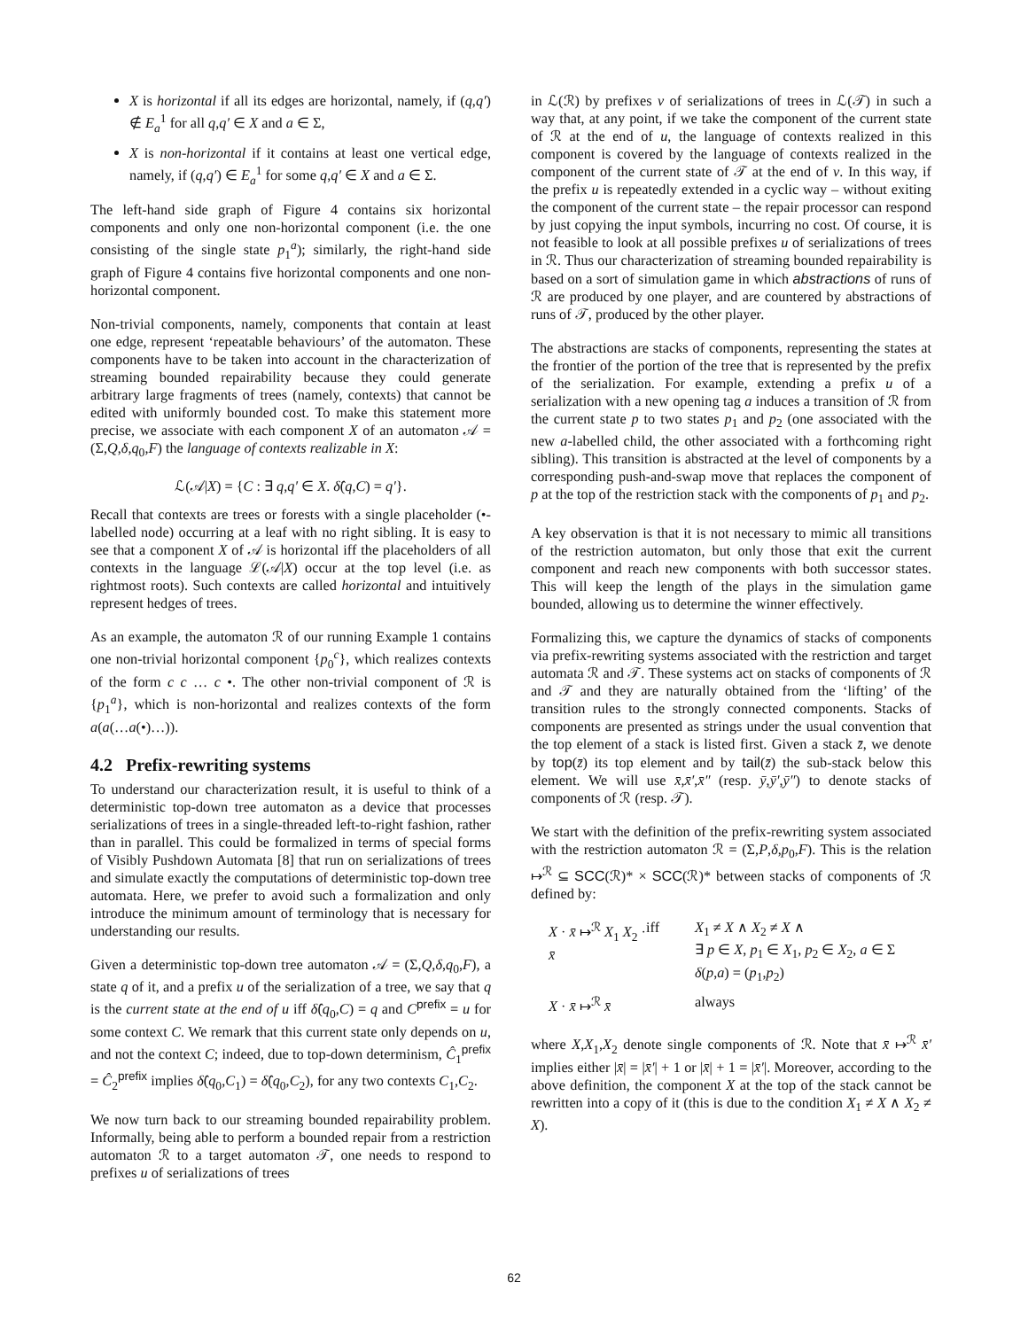X is horizontal if all its edges are horizontal, namely, if (q,q′) ∉ E<sub>a</sub><sup>1</sup> for all q,q′ ∈ X and a ∈ Σ,
X is non-horizontal if it contains at least one vertical edge, namely, if (q,q′) ∈ E<sub>a</sub><sup>1</sup> for some q,q′ ∈ X and a ∈ Σ.
The left-hand side graph of Figure 4 contains six horizontal components and only one non-horizontal component (i.e. the one consisting of the single state p<sub>1</sub><sup>a</sup>); similarly, the right-hand side graph of Figure 4 contains five horizontal components and one non-horizontal component.
Non-trivial components, namely, components that contain at least one edge, represent ‘repeatable behaviours’ of the automaton. These components have to be taken into account in the characterization of streaming bounded repairability because they could generate arbitrary large fragments of trees (namely, contexts) that cannot be edited with uniformly bounded cost. To make this statement more precise, we associate with each component X of an automaton 𝒜 = (Σ,Q,δ,q<sub>0</sub>,F) the language of contexts realizable in X:
ℒ(𝒜|X) = {C : ∃ q,q′ ∈ X. δ̂(q,C) = q′}.
Recall that contexts are trees or forests with a single placeholder (•-labelled node) occurring at a leaf with no right sibling. It is easy to see that a component X of 𝒜 is horizontal iff the placeholders of all contexts in the language ℒ(𝒜|X) occur at the top level (i.e. as rightmost roots). Such contexts are called horizontal and intuitively represent hedges of trees.
As an example, the automaton ℛ of our running Example 1 contains one non-trivial horizontal component {p<sub>0</sub><sup>c</sup>}, which realizes contexts of the form c c … c •. The other non-trivial component of ℛ is {p<sub>1</sub><sup>a</sup>}, which is non-horizontal and realizes contexts of the form a(a(…a(•)…)).
4.2 Prefix-rewriting systems
To understand our characterization result, it is useful to think of a deterministic top-down tree automaton as a device that processes serializations of trees in a single-threaded left-to-right fashion, rather than in parallel. This could be formalized in terms of special forms of Visibly Pushdown Automata [8] that run on serializations of trees and simulate exactly the computations of deterministic top-down tree automata. Here, we prefer to avoid such a formalization and only introduce the minimum amount of terminology that is necessary for understanding our results.
Given a deterministic top-down tree automaton 𝒜 = (Σ,Q,δ,q<sub>0</sub>,F), a state q of it, and a prefix u of the serialization of a tree, we say that q is the current state at the end of u iff δ̂(q<sub>0</sub>,C) = q and C<sup>prefix</sup> = u for some context C. We remark that this current state only depends on u, and not the context C; indeed, due to top-down determinism, Ĉ<sub>1</sub><sup>prefix</sup> = Ĉ<sub>2</sub><sup>prefix</sup> implies δ̂(q<sub>0</sub>,C<sub>1</sub>) = δ̂(q<sub>0</sub>,C<sub>2</sub>), for any two contexts C<sub>1</sub>,C<sub>2</sub>.
We now turn back to our streaming bounded repairability problem. Informally, being able to perform a bounded repair from a restriction automaton ℛ to a target automaton 𝒯, one needs to respond to prefixes u of serializations of trees
in ℒ(ℛ) by prefixes v of serializations of trees in ℒ(𝒯) in such a way that, at any point, if we take the component of the current state of ℛ at the end of u, the language of contexts realized in this component is covered by the language of contexts realized in the component of the current state of 𝒯 at the end of v. In this way, if the prefix u is repeatedly extended in a cyclic way – without exiting the component of the current state – the repair processor can respond by just copying the input symbols, incurring no cost. Of course, it is not feasible to look at all possible prefixes u of serializations of trees in ℛ. Thus our characterization of streaming bounded repairability is based on a sort of simulation game in which abstractions of runs of ℛ are produced by one player, and are countered by abstractions of runs of 𝒯, produced by the other player.
The abstractions are stacks of components, representing the states at the frontier of the portion of the tree that is represented by the prefix of the serialization. For example, extending a prefix u of a serialization with a new opening tag a induces a transition of ℛ from the current state p to two states p<sub>1</sub> and p<sub>2</sub> (one associated with the new a-labelled child, the other associated with a forthcoming right sibling). This transition is abstracted at the level of components by a corresponding push-and-swap move that replaces the component of p at the top of the restriction stack with the components of p<sub>1</sub> and p<sub>2</sub>.
A key observation is that it is not necessary to mimic all transitions of the restriction automaton, but only those that exit the current component and reach new components with both successor states. This will keep the length of the plays in the simulation game bounded, allowing us to determine the winner effectively.
Formalizing this, we capture the dynamics of stacks of components via prefix-rewriting systems associated with the restriction and target automata ℛ and 𝒯. These systems act on stacks of components of ℛ and 𝒯 and they are naturally obtained from the ‘lifting’ of the transition rules to the strongly connected components. Stacks of components are presented as strings under the usual convention that the top element of a stack is listed first. Given a stack z̄, we denote by top(z̄) its top element and by tail(z̄) the sub-stack below this element. We will use x̄,x̄′,x̄″ (resp. ȳ,ȳ′,ȳ″) to denote stacks of components of ℛ (resp. 𝒯).
We start with the definition of the prefix-rewriting system associated with the restriction automaton ℛ = (Σ,P,δ,p<sub>0</sub>,F). This is the relation ↦<sup>ℛ</sup> ⊆ SCC(ℛ)* × SCC(ℛ)* between stacks of components of ℛ defined by:
X · x̄ ↦<sup>ℛ</sup> X<sub>1</sub> X<sub>2</sub> · x̄
iff
X<sub>1</sub> ≠ X ∧ X<sub>2</sub> ≠ X ∧
∃ p ∈ X, p<sub>1</sub> ∈ X<sub>1</sub>, p<sub>2</sub> ∈ X<sub>2</sub>, a ∈ Σ
δ(p,a) = (p<sub>1</sub>,p<sub>2</sub>)
X · x̄ ↦<sup>ℛ</sup> x̄
always
where X,X<sub>1</sub>,X<sub>2</sub> denote single components of ℛ. Note that x̄ ↦<sup>ℛ</sup> x̄′ implies either |x̄| = |x̄′| + 1 or |x̄| + 1 = |x̄′|. Moreover, according to the above definition, the component X at the top of the stack cannot be rewritten into a copy of it (this is due to the condition X<sub>1</sub> ≠ X ∧ X<sub>2</sub> ≠ X).
62